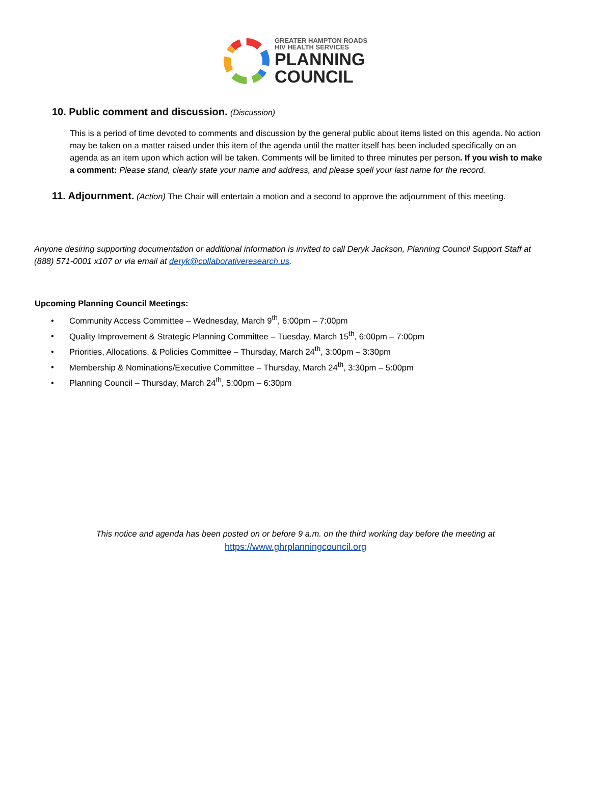GREATER HAMPTON ROADS
HIV HEALTH SERVICES
PLANNING
COUNCIL
10. Public comment and discussion. (Discussion)
This is a period of time devoted to comments and discussion by the general public about items listed on this agenda. No action may be taken on a matter raised under this item of the agenda until the matter itself has been included specifically on an agenda as an item upon which action will be taken. Comments will be limited to three minutes per person. If you wish to make a comment: Please stand, clearly state your name and address, and please spell your last name for the record.
11. Adjournment. (Action) The Chair will entertain a motion and a second to approve the adjournment of this meeting.
Anyone desiring supporting documentation or additional information is invited to call Deryk Jackson, Planning Council Support Staff at (888) 571-0001 x107 or via email at deryk@collaborativeresearch.us.
Upcoming Planning Council Meetings:
• Community Access Committee – Wednesday, March 9<sup>th</sup>, 6:00pm – 7:00pm
• Quality Improvement & Strategic Planning Committee – Tuesday, March 15<sup>th</sup>, 6:00pm – 7:00pm
• Priorities, Allocations, & Policies Committee – Thursday, March 24<sup>th</sup>, 3:00pm – 3:30pm
• Membership & Nominations/Executive Committee – Thursday, March 24<sup>th</sup>, 3:30pm – 5:00pm
• Planning Council – Thursday, March 24<sup>th</sup>, 5:00pm – 6:30pm
This notice and agenda has been posted on or before 9 a.m. on the third working day before the meeting at
https://www.ghrplanningcouncil.org